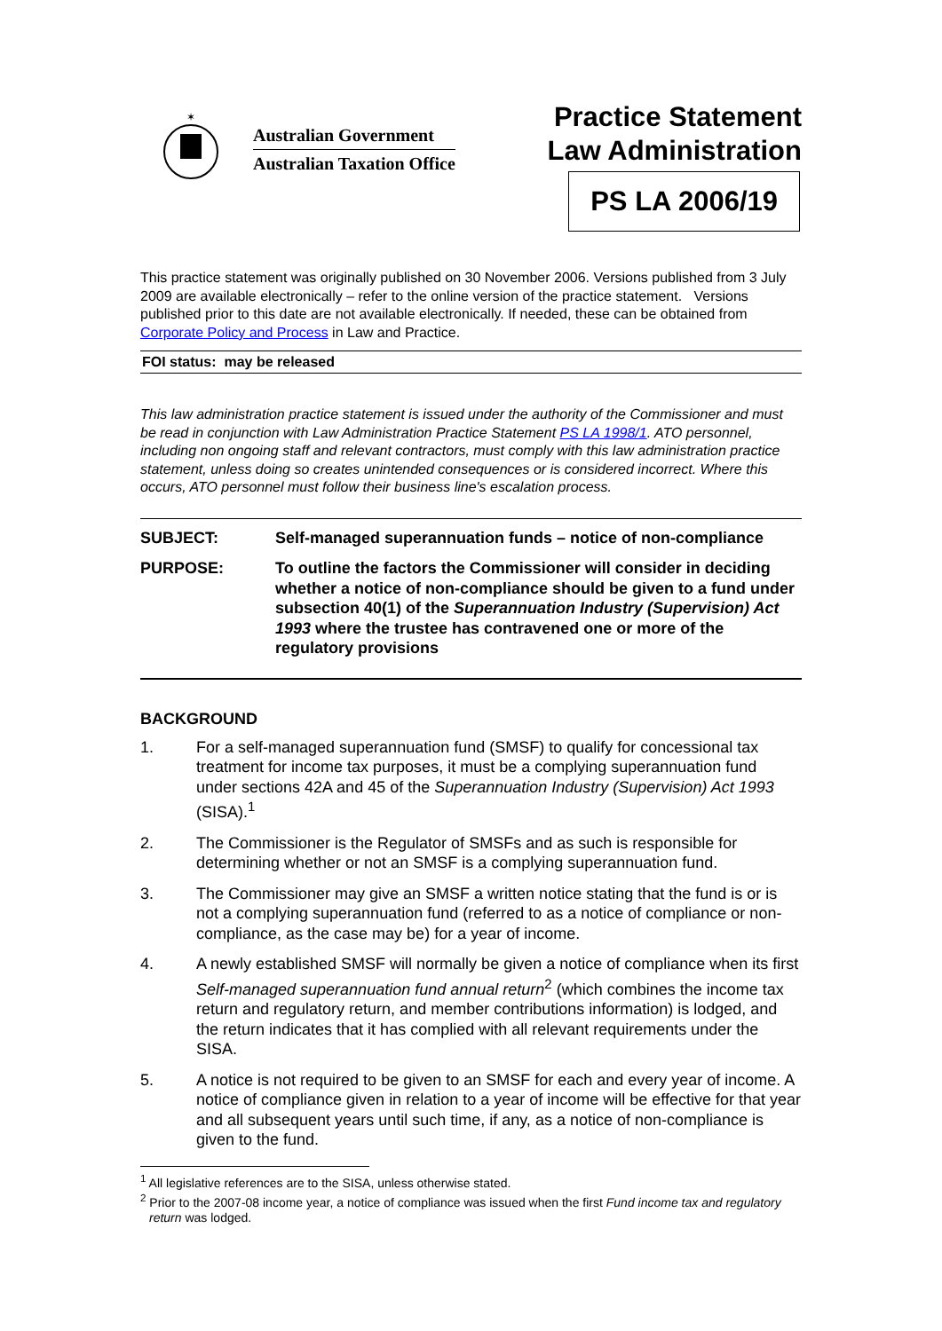✶
Australian Government
Australian Taxation Office
Practice Statement
Law Administration
PS LA 2006/19
This practice statement was originally published on 30 November 2006. Versions published from 3 July 2009 are available electronically – refer to the online version of the practice statement. Versions published prior to this date are not available electronically. If needed, these can be obtained from Corporate Policy and Process in Law and Practice.
FOI status: may be released
This law administration practice statement is issued under the authority of the Commissioner and must be read in conjunction with Law Administration Practice Statement PS LA 1998/1. ATO personnel, including non ongoing staff and relevant contractors, must comply with this law administration practice statement, unless doing so creates unintended consequences or is considered incorrect. Where this occurs, ATO personnel must follow their business line's escalation process.
SUBJECT: Self-managed superannuation funds – notice of non-compliance
PURPOSE: To outline the factors the Commissioner will consider in deciding whether a notice of non-compliance should be given to a fund under subsection 40(1) of the Superannuation Industry (Supervision) Act 1993 where the trustee has contravened one or more of the regulatory provisions
BACKGROUND
1. For a self-managed superannuation fund (SMSF) to qualify for concessional tax treatment for income tax purposes, it must be a complying superannuation fund under sections 42A and 45 of the Superannuation Industry (Supervision) Act 1993 (SISA).<sup>1</sup>
2. The Commissioner is the Regulator of SMSFs and as such is responsible for determining whether or not an SMSF is a complying superannuation fund.
3. The Commissioner may give an SMSF a written notice stating that the fund is or is not a complying superannuation fund (referred to as a notice of compliance or non-compliance, as the case may be) for a year of income.
4. A newly established SMSF will normally be given a notice of compliance when its first Self-managed superannuation fund annual return<sup>2</sup> (which combines the income tax return and regulatory return, and member contributions information) is lodged, and the return indicates that it has complied with all relevant requirements under the SISA.
5. A notice is not required to be given to an SMSF for each and every year of income. A notice of compliance given in relation to a year of income will be effective for that year and all subsequent years until such time, if any, as a notice of non-compliance is given to the fund.
<sup>1</sup> All legislative references are to the SISA, unless otherwise stated.
<sup>2</sup> Prior to the 2007-08 income year, a notice of compliance was issued when the first Fund income tax and regulatory return was lodged.